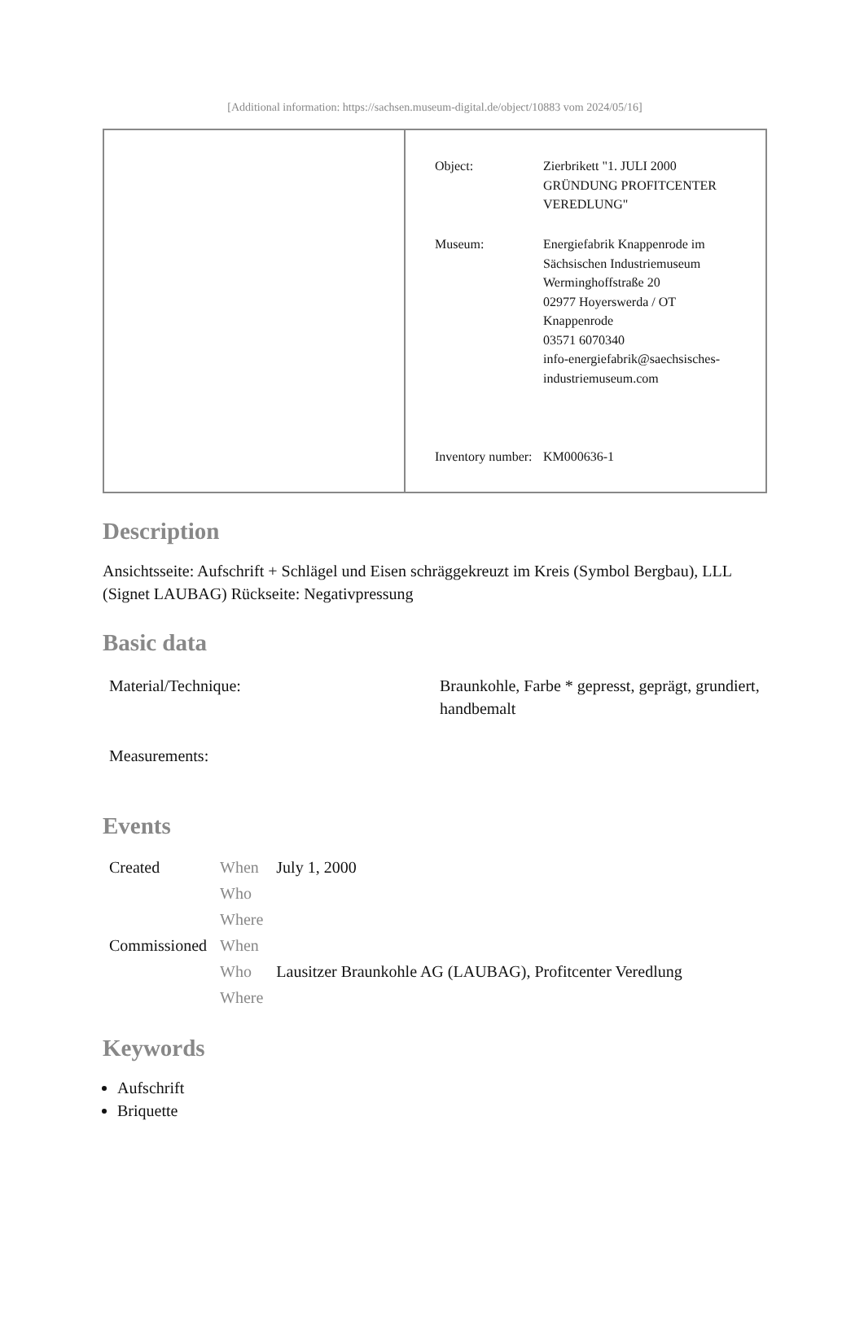[Additional information: https://sachsen.museum-digital.de/object/10883 vom 2024/05/16]
| | / Object: / Zierbrikett "1. JULI 2000 GRÜNDUNG PROFITCENTER VEREDLUNG" / / Museum: / Energiefabrik Knappenrode im Sächsischen Industriemuseum Werminghoffstraße 20 02977 Hoyerswerda / OT Knappenrode 03571 6070340 info-energiefabrik@saechsisches-industriemuseum.com / / Inventory number: / KM000636-1 / |
Description
Ansichtsseite: Aufschrift + Schlägel und Eisen schräggekreuzt im Kreis (Symbol Bergbau), LLL (Signet LAUBAG) Rückseite: Negativpressung
Basic data
| Material/Technique: | Braunkohle, Farbe * gepresst, geprägt, grundiert, handbemalt |
| Measurements: | |
Events
| Created | When | July 1, 2000 |
| | Who | |
| | Where | |
| Commissioned | When | |
| | Who | Lausitzer Braunkohle AG (LAUBAG), Profitcenter Veredlung |
| | Where | |
Keywords
Aufschrift
Briquette